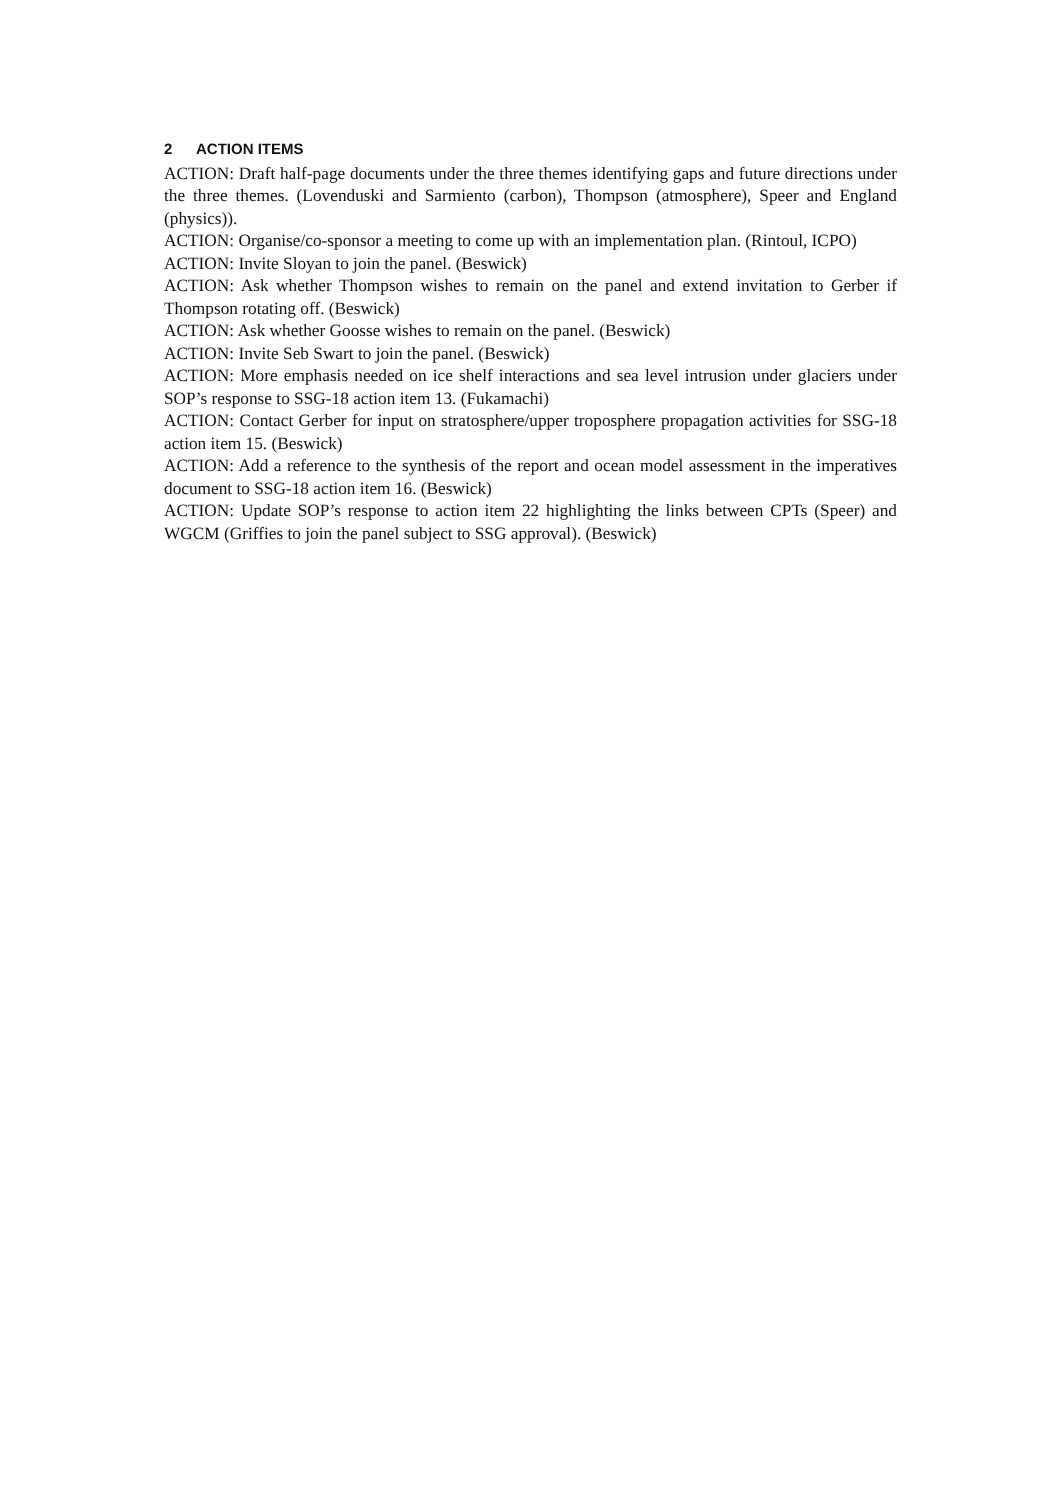2 ACTION ITEMS
ACTION: Draft half-page documents under the three themes identifying gaps and future directions under the three themes. (Lovenduski and Sarmiento (carbon), Thompson (atmosphere), Speer and England (physics)).
ACTION: Organise/co-sponsor a meeting to come up with an implementation plan. (Rintoul, ICPO)
ACTION: Invite Sloyan to join the panel. (Beswick)
ACTION: Ask whether Thompson wishes to remain on the panel and extend invitation to Gerber if Thompson rotating off. (Beswick)
ACTION: Ask whether Goosse wishes to remain on the panel. (Beswick)
ACTION: Invite Seb Swart to join the panel. (Beswick)
ACTION: More emphasis needed on ice shelf interactions and sea level intrusion under glaciers under SOP’s response to SSG-18 action item 13. (Fukamachi)
ACTION: Contact Gerber for input on stratosphere/upper troposphere propagation activities for SSG-18 action item 15. (Beswick)
ACTION: Add a reference to the synthesis of the report and ocean model assessment in the imperatives document to SSG-18 action item 16. (Beswick)
ACTION: Update SOP’s response to action item 22 highlighting the links between CPTs (Speer) and WGCM (Griffies to join the panel subject to SSG approval). (Beswick)